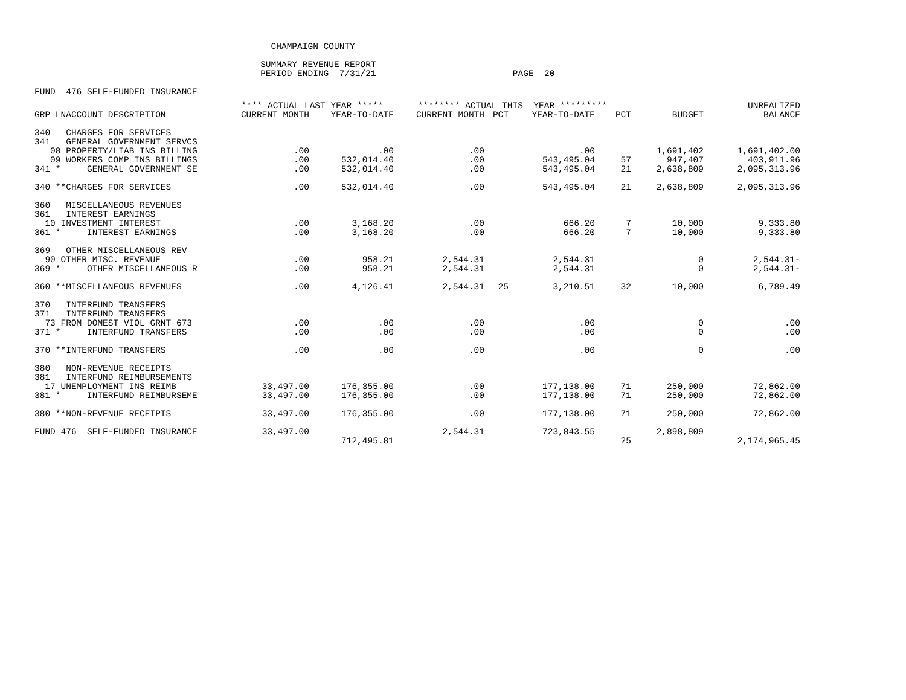CHAMPAIGN COUNTY

                                           SUMMARY REVENUE REPORT
                                           PERIOD ENDING  7/31/21                          PAGE  20

FUND  476 SELF-FUNDED INSURANCE
| | **** ACTUAL LAST YEAR ***** | | ******** ACTUAL THIS YEAR ********* | | | | | UNREALIZED |
| --- | --- | --- | --- | --- | --- | --- | --- | --- |
| GRP LNACCOUNT DESCRIPTION | CURRENT MONTH | YEAR-TO-DATE | CURRENT MONTH | PCT | YEAR-TO-DATE | PCT | BUDGET | BALANCE |
| 340 CHARGES FOR SERVICES | | | | | | | | |
| 341 GENERAL GOVERNMENT SERVCS | | | | | | | | |
| 08 PROPERTY/LIAB INS BILLING | .00 | .00 | .00 | | .00 | | 1,691,402 | 1,691,402.00 |
| 09 WORKERS COMP INS BILLINGS | .00 | 532,014.40 | .00 | | 543,495.04 | 57 | 947,407 | 403,911.96 |
| 341 * GENERAL GOVERNMENT SE | .00 | 532,014.40 | .00 | | 543,495.04 | 21 | 2,638,809 | 2,095,313.96 |
| 340 **CHARGES FOR SERVICES | .00 | 532,014.40 | .00 | | 543,495.04 | 21 | 2,638,809 | 2,095,313.96 |
| 360 MISCELLANEOUS REVENUES | | | | | | | | |
| 361 INTEREST EARNINGS | | | | | | | | |
| 10 INVESTMENT INTEREST | .00 | 3,168.20 | .00 | | 666.20 | 7 | 10,000 | 9,333.80 |
| 361 * INTEREST EARNINGS | .00 | 3,168.20 | .00 | | 666.20 | 7 | 10,000 | 9,333.80 |
| 369 OTHER MISCELLANEOUS REV | | | | | | | | |
| 90 OTHER MISC. REVENUE | .00 | 958.21 | 2,544.31 | | 2,544.31 | | 0 | 2,544.31- |
| 369 * OTHER MISCELLANEOUS R | .00 | 958.21 | 2,544.31 | | 2,544.31 | | 0 | 2,544.31- |
| 360 **MISCELLANEOUS REVENUES | .00 | 4,126.41 | 2,544.31 | 25 | 3,210.51 | 32 | 10,000 | 6,789.49 |
| 370 INTERFUND TRANSFERS | | | | | | | | |
| 371 INTERFUND TRANSFERS | | | | | | | | |
| 73 FROM DOMEST VIOL GRNT 673 | .00 | .00 | .00 | | .00 | | 0 | .00 |
| 371 * INTERFUND TRANSFERS | .00 | .00 | .00 | | .00 | | 0 | .00 |
| 370 **INTERFUND TRANSFERS | .00 | .00 | .00 | | .00 | | 0 | .00 |
| 380 NON-REVENUE RECEIPTS | | | | | | | | |
| 381 INTERFUND REIMBURSEMENTS | | | | | | | | |
| 17 UNEMPLOYMENT INS REIMB | 33,497.00 | 176,355.00 | .00 | | 177,138.00 | 71 | 250,000 | 72,862.00 |
| 381 * INTERFUND REIMBURSEME | 33,497.00 | 176,355.00 | .00 | | 177,138.00 | 71 | 250,000 | 72,862.00 |
| 380 **NON-REVENUE RECEIPTS | 33,497.00 | 176,355.00 | .00 | | 177,138.00 | 71 | 250,000 | 72,862.00 |
| FUND 476 SELF-FUNDED INSURANCE | 33,497.00 | | 2,544.31 | | 723,843.55 | | 2,898,809 | |
| | | 712,495.81 | | | | 25 | | 2,174,965.45 |